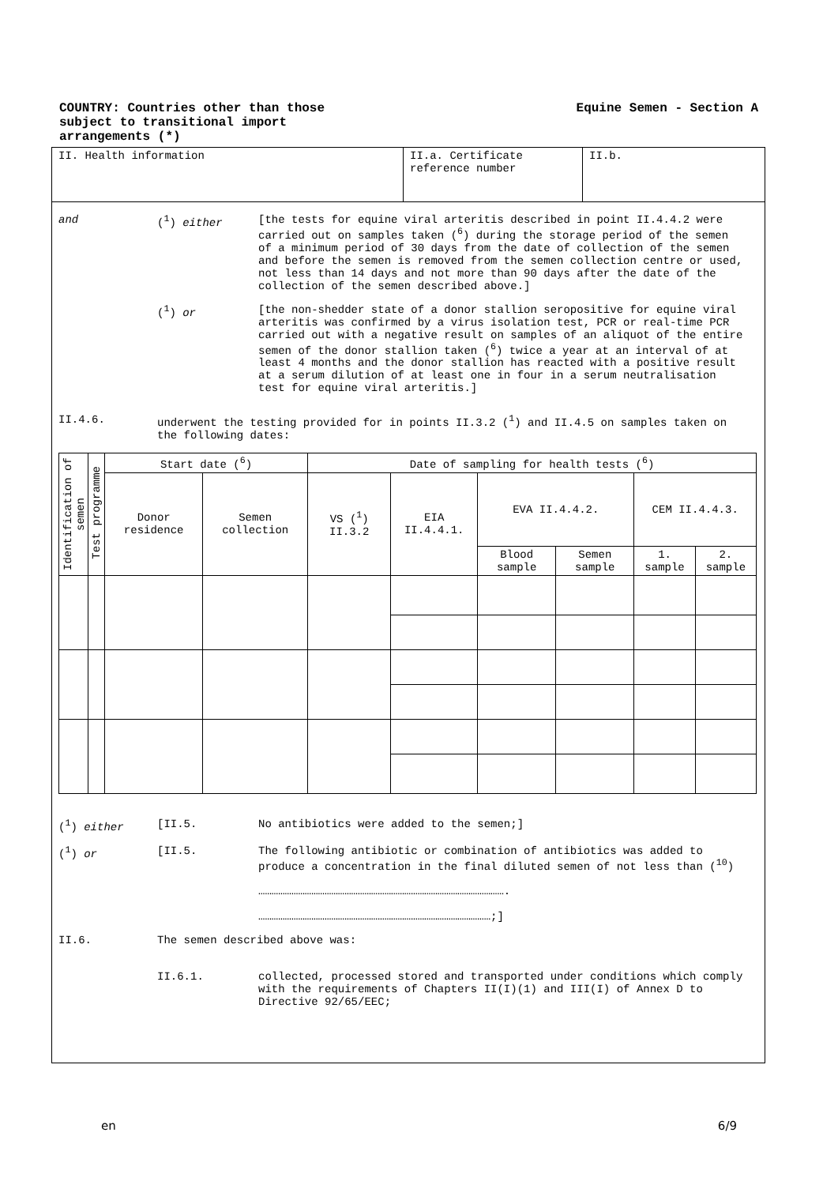COUNTRY: Countries other than those
subject to transitional import
arrangements (*)
Equine Semen - Section A
II. Health information II.a. Certificate reference number
II.b.
and (<sup>1</sup>) either [the tests for equine viral arteritis described in point II.4.4.2 were carried out on samples taken (<sup>6</sup>) during the storage period of the semen of a minimum period of 30 days from the date of collection of the semen and before the semen is removed from the semen collection centre or used, not less than 14 days and not more than 90 days after the date of the collection of the semen described above.]
(<sup>1</sup>) or [the non-shedder state of a donor stallion seropositive for equine viral arteritis was confirmed by a virus isolation test, PCR or real-time PCR carried out with a negative result on samples of an aliquot of the entire semen of the donor stallion taken (<sup>6</sup>) twice a year at an interval of at least 4 months and the donor stallion has reacted with a positive result at a serum dilution of at least one in four in a serum neutralisation test for equine viral arteritis.]
II.4.6. underwent the testing provided for in points II.3.2 (<sup>1</sup>) and II.4.5 on samples taken on the following dates:
| Identification of semen | Test programme | Start date (<sup>6</sup>) | | Date of sampling for health tests (<sup>6</sup>) | | | | | |
| --- | --- | --- | --- | --- | --- | --- | --- | --- | --- |
| | | Donor residence | Semen collection | VS (<sup>1</sup>) II.3.2 | EIA II.4.4.1. | EVA II.4.4.2. | | CEM II.4.4.3. | |
| | | | | | | Blood sample | Semen sample | 1. sample | 2. sample |
(<sup>1</sup>) either [II.5. No antibiotics were added to the semen;]
(<sup>1</sup>) or [II.5. The following antibiotic or combination of antibiotics was added to produce a concentration in the final diluted semen of not less than (<sup>10</sup>)
………………………………………………………………………………………………….
……………………………………………………………………………………………;]
II.6. The semen described above was:
II.6.1. collected, processed stored and transported under conditions which comply with the requirements of Chapters II(I)(1) and III(I) of Annex D to Directive 92/65/EEC;
en 6/9